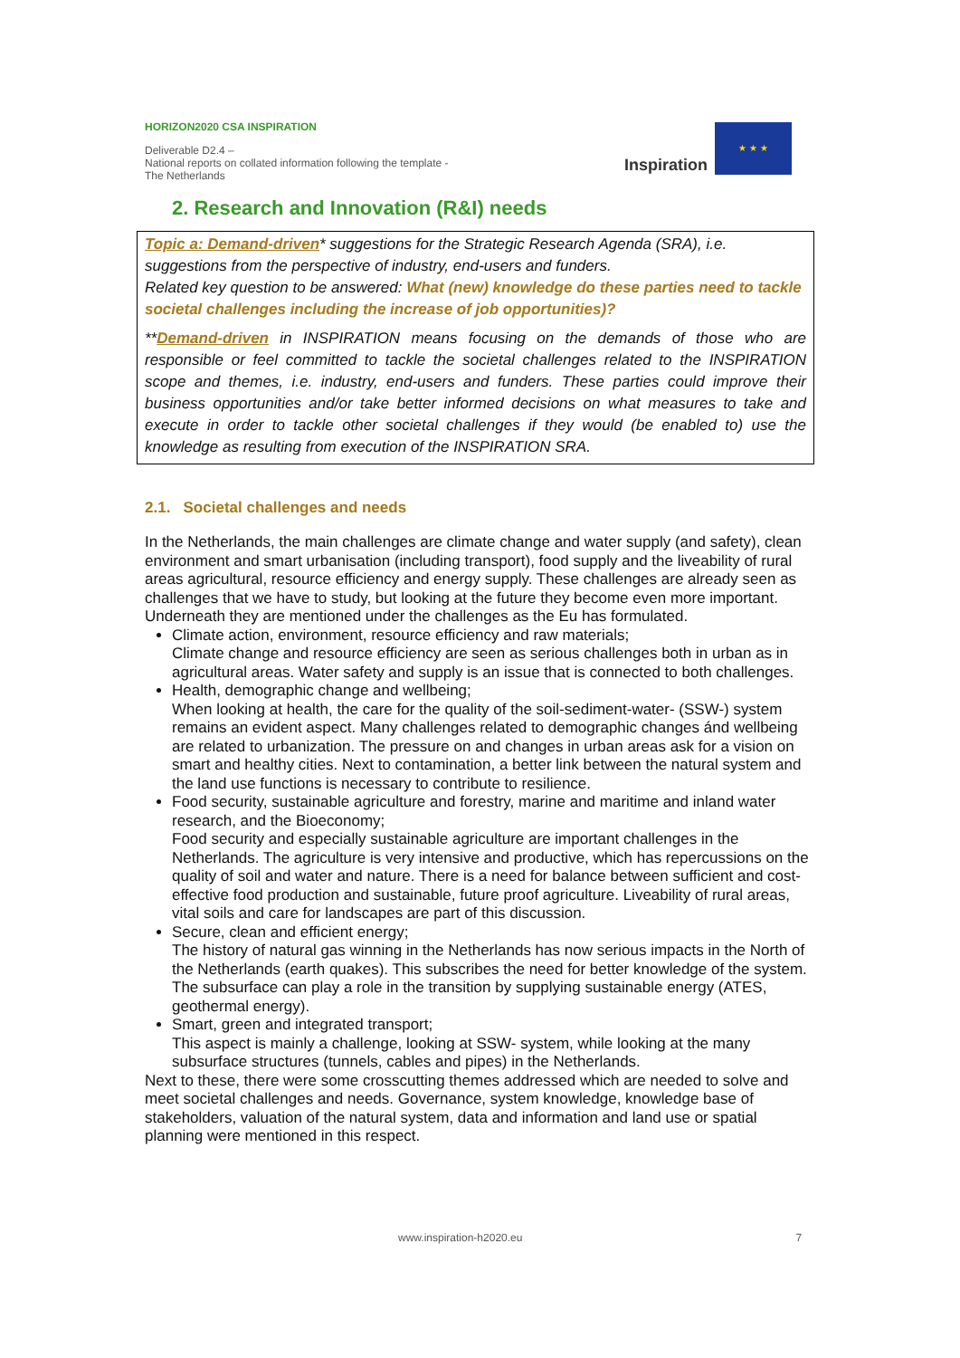HORIZON2020 CSA INSPIRATION
Deliverable D2.4 –
National reports on collated information following the template - The Netherlands
Inspiration
★ ★ ★
2. Research and Innovation (R&I) needs
Topic a: Demand-driven* suggestions for the Strategic Research Agenda (SRA), i.e. suggestions from the perspective of industry, end-users and funders.
Related key question to be answered: What (new) knowledge do these parties need to tackle societal challenges including the increase of job opportunities)?
**Demand-driven in INSPIRATION means focusing on the demands of those who are responsible or feel committed to tackle the societal challenges related to the INSPIRATION scope and themes, i.e. industry, end-users and funders. These parties could improve their business opportunities and/or take better informed decisions on what measures to take and execute in order to tackle other societal challenges if they would (be enabled to) use the knowledge as resulting from execution of the INSPIRATION SRA.
2.1. Societal challenges and needs
In the Netherlands, the main challenges are climate change and water supply (and safety), clean environment and smart urbanisation (including transport), food supply and the liveability of rural areas agricultural, resource efficiency and energy supply. These challenges are already seen as challenges that we have to study, but looking at the future they become even more important. Underneath they are mentioned under the challenges as the Eu has formulated.
Climate action, environment, resource efficiency and raw materials;
Climate change and resource efficiency are seen as serious challenges both in urban as in agricultural areas. Water safety and supply is an issue that is connected to both challenges.
Health, demographic change and wellbeing;
When looking at health, the care for the quality of the soil-sediment-water- (SSW-) system remains an evident aspect. Many challenges related to demographic changes ánd wellbeing are related to urbanization. The pressure on and changes in urban areas ask for a vision on smart and healthy cities. Next to contamination, a better link between the natural system and the land use functions is necessary to contribute to resilience.
Food security, sustainable agriculture and forestry, marine and maritime and inland water research, and the Bioeconomy;
Food security and especially sustainable agriculture are important challenges in the Netherlands. The agriculture is very intensive and productive, which has repercussions on the quality of soil and water and nature. There is a need for balance between sufficient and cost-effective food production and sustainable, future proof agriculture. Liveability of rural areas, vital soils and care for landscapes are part of this discussion.
Secure, clean and efficient energy;
The history of natural gas winning in the Netherlands has now serious impacts in the North of the Netherlands (earth quakes). This subscribes the need for better knowledge of the system. The subsurface can play a role in the transition by supplying sustainable energy (ATES, geothermal energy).
Smart, green and integrated transport;
This aspect is mainly a challenge, looking at SSW- system, while looking at the many subsurface structures (tunnels, cables and pipes) in the Netherlands.
Next to these, there were some crosscutting themes addressed which are needed to solve and meet societal challenges and needs. Governance, system knowledge, knowledge base of stakeholders, valuation of the natural system, data and information and land use or spatial planning were mentioned in this respect.
www.inspiration-h2020.eu 7